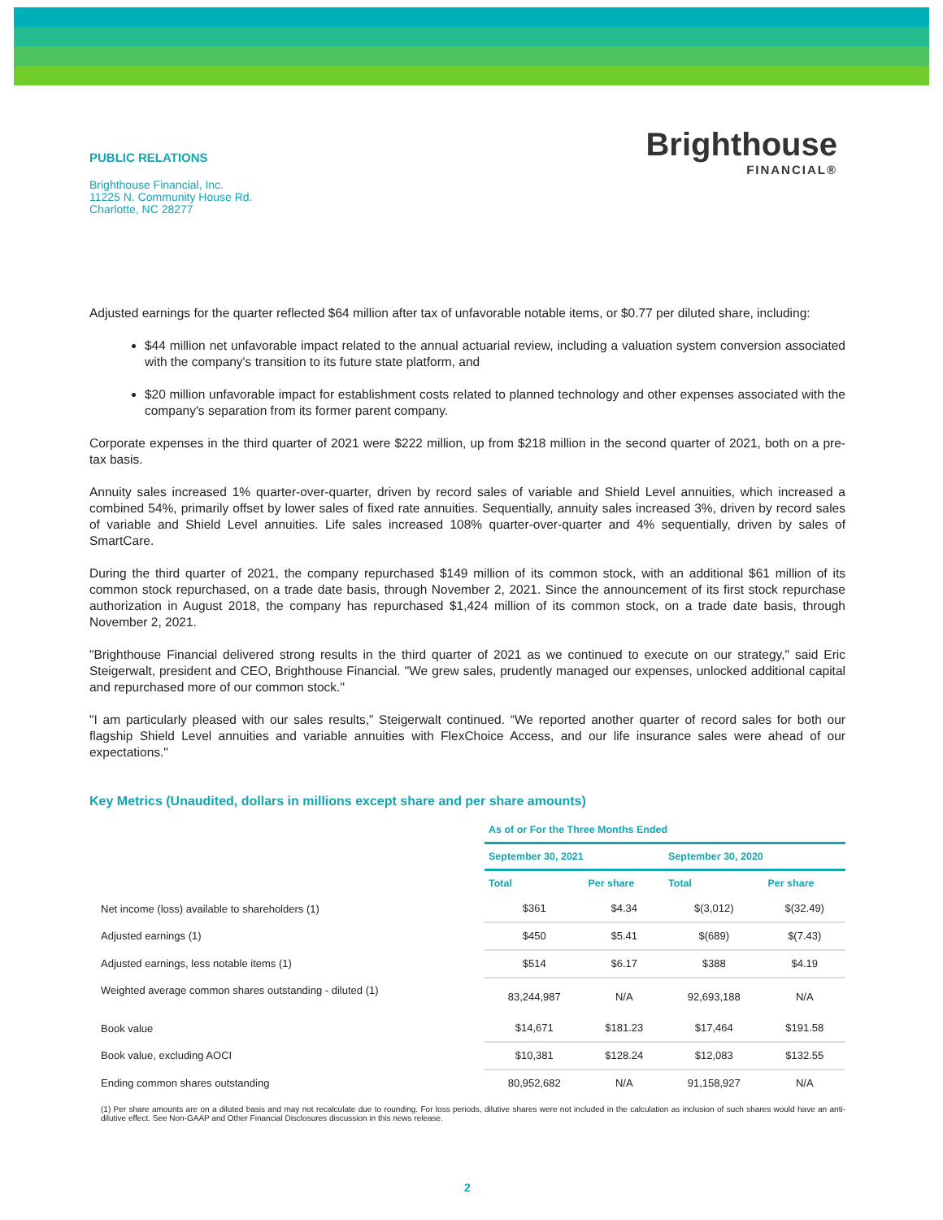PUBLIC RELATIONS
Brighthouse Financial, Inc.
11225 N. Community House Rd.
Charlotte, NC 28277
Brighthouse
FINANCIAL®
Adjusted earnings for the quarter reflected $64 million after tax of unfavorable notable items, or $0.77 per diluted share, including:
$44 million net unfavorable impact related to the annual actuarial review, including a valuation system conversion associated with the company's transition to its future state platform, and
$20 million unfavorable impact for establishment costs related to planned technology and other expenses associated with the company's separation from its former parent company.
Corporate expenses in the third quarter of 2021 were $222 million, up from $218 million in the second quarter of 2021, both on a pre-tax basis.
Annuity sales increased 1% quarter-over-quarter, driven by record sales of variable and Shield Level annuities, which increased a combined 54%, primarily offset by lower sales of fixed rate annuities. Sequentially, annuity sales increased 3%, driven by record sales of variable and Shield Level annuities. Life sales increased 108% quarter-over-quarter and 4% sequentially, driven by sales of SmartCare.
During the third quarter of 2021, the company repurchased $149 million of its common stock, with an additional $61 million of its common stock repurchased, on a trade date basis, through November 2, 2021. Since the announcement of its first stock repurchase authorization in August 2018, the company has repurchased $1,424 million of its common stock, on a trade date basis, through November 2, 2021.
"Brighthouse Financial delivered strong results in the third quarter of 2021 as we continued to execute on our strategy," said Eric Steigerwalt, president and CEO, Brighthouse Financial. "We grew sales, prudently managed our expenses, unlocked additional capital and repurchased more of our common stock."
"I am particularly pleased with our sales results,” Steigerwalt continued. “We reported another quarter of record sales for both our flagship Shield Level annuities and variable annuities with FlexChoice Access, and our life insurance sales were ahead of our expectations."
Key Metrics (Unaudited, dollars in millions except share and per share amounts)
| | As of or For the Three Months Ended | | | |
| --- | --- | --- | --- | --- |
| | September 30, 2021 | | September 30, 2020 | |
| | Total | Per share | Total | Per share |
| Net income (loss) available to shareholders (1) | $361 | $4.34 | $(3,012) | $(32.49) |
| Adjusted earnings (1) | $450 | $5.41 | $(689) | $(7.43) |
| Adjusted earnings, less notable items (1) | $514 | $6.17 | $388 | $4.19 |
| Weighted average common shares outstanding - diluted (1) | 83,244,987 | N/A | 92,693,188 | N/A |
| Book value | $14,671 | $181.23 | $17,464 | $191.58 |
| Book value, excluding AOCI | $10,381 | $128.24 | $12,083 | $132.55 |
| Ending common shares outstanding | 80,952,682 | N/A | 91,158,927 | N/A |
(1) Per share amounts are on a diluted basis and may not recalculate due to rounding. For loss periods, dilutive shares were not included in the calculation as inclusion of such shares would have an anti-dilutive effect. See Non-GAAP and Other Financial Disclosures discussion in this news release.
2